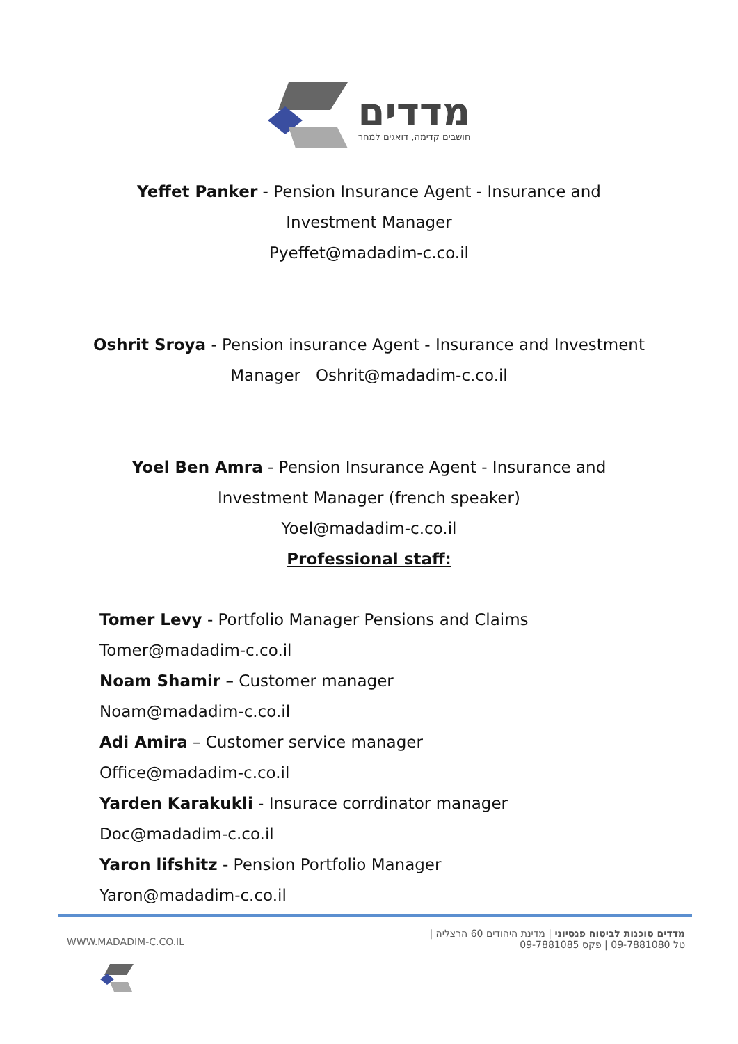מדדים
חושבים קדימה, דואגים למחר
Yeffet Panker - Pension Insurance Agent - Insurance and
Investment Manager
Pyeffet@madadim-c.co.il
Oshrit Sroya - Pension insurance Agent - Insurance and Investment
Manager Oshrit@madadim-c.co.il
Yoel Ben Amra - Pension Insurance Agent - Insurance and
Investment Manager (french speaker)
Yoel@madadim-c.co.il
Professional staff:
Tomer Levy - Portfolio Manager Pensions and Claims
Tomer@madadim-c.co.il
Noam Shamir – Customer manager
Noam@madadim-c.co.il
Adi Amira – Customer service manager
Office@madadim-c.co.il
Yarden Karakukli - Insurace corrdinator manager
Doc@madadim-c.co.il
Yaron lifshitz - Pension Portfolio Manager
Yaron@madadim-c.co.il
WWW.MADADIM-C.CO.IL
מדדים סוכנות לביטוח פנסיוני | מדינת היהודים 60 הרצליה |
טל 09-7881080 | פקס 09-7881085